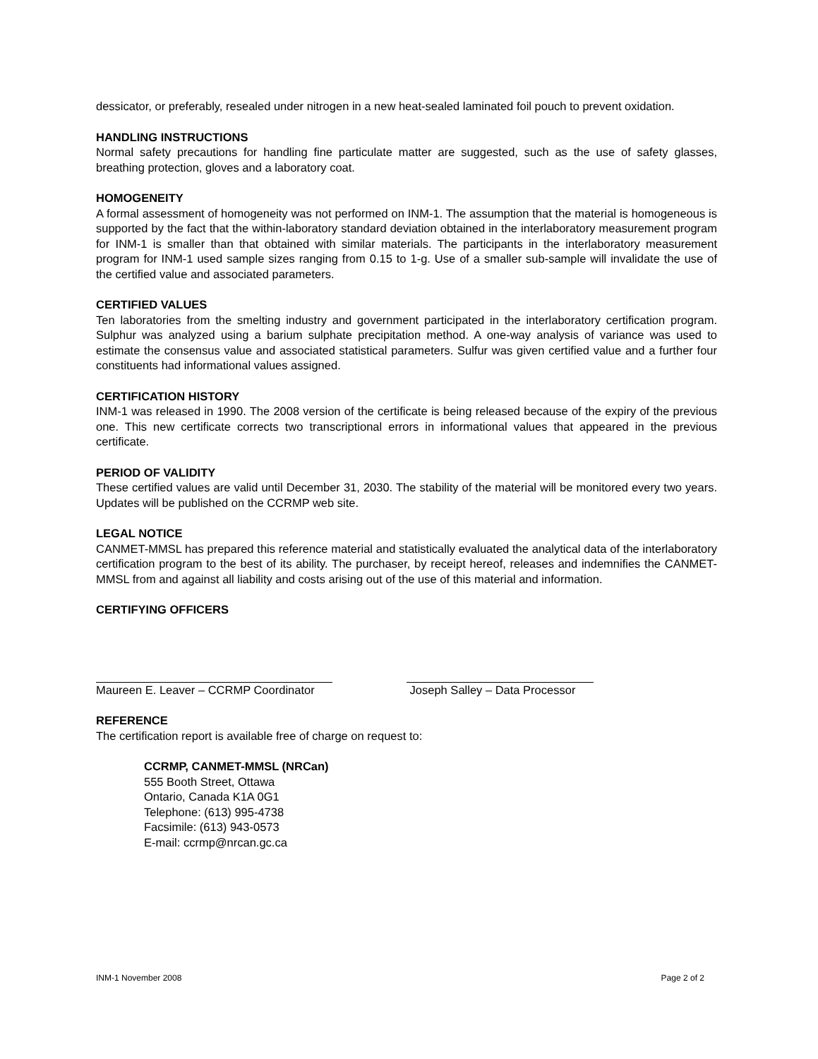dessicator, or preferably, resealed under nitrogen in a new heat-sealed laminated foil pouch to prevent oxidation.
HANDLING INSTRUCTIONS
Normal safety precautions for handling fine particulate matter are suggested, such as the use of safety glasses, breathing protection, gloves and a laboratory coat.
HOMOGENEITY
A formal assessment of homogeneity was not performed on INM-1. The assumption that the material is homogeneous is supported by the fact that the within-laboratory standard deviation obtained in the interlaboratory measurement program for INM-1 is smaller than that obtained with similar materials. The participants in the interlaboratory measurement program for INM-1 used sample sizes ranging from 0.15 to 1-g. Use of a smaller sub-sample will invalidate the use of the certified value and associated parameters.
CERTIFIED VALUES
Ten laboratories from the smelting industry and government participated in the interlaboratory certification program. Sulphur was analyzed using a barium sulphate precipitation method. A one-way analysis of variance was used to estimate the consensus value and associated statistical parameters. Sulfur was given certified value and a further four constituents had informational values assigned.
CERTIFICATION HISTORY
INM-1 was released in 1990. The 2008 version of the certificate is being released because of the expiry of the previous one. This new certificate corrects two transcriptional errors in informational values that appeared in the previous certificate.
PERIOD OF VALIDITY
These certified values are valid until December 31, 2030. The stability of the material will be monitored every two years. Updates will be published on the CCRMP web site.
LEGAL NOTICE
CANMET-MMSL has prepared this reference material and statistically evaluated the analytical data of the interlaboratory certification program to the best of its ability. The purchaser, by receipt hereof, releases and indemnifies the CANMET-MMSL from and against all liability and costs arising out of the use of this material and information.
CERTIFYING OFFICERS
Maureen E. Leaver – CCRMP Coordinator Joseph Salley – Data Processor
REFERENCE
The certification report is available free of charge on request to:
CCRMP, CANMET-MMSL (NRCan)
555 Booth Street, Ottawa
Ontario, Canada K1A 0G1
Telephone: (613) 995-4738
Facsimile: (613) 943-0573
E-mail: ccrmp@nrcan.gc.ca
INM-1 November 2008 Page 2 of 2